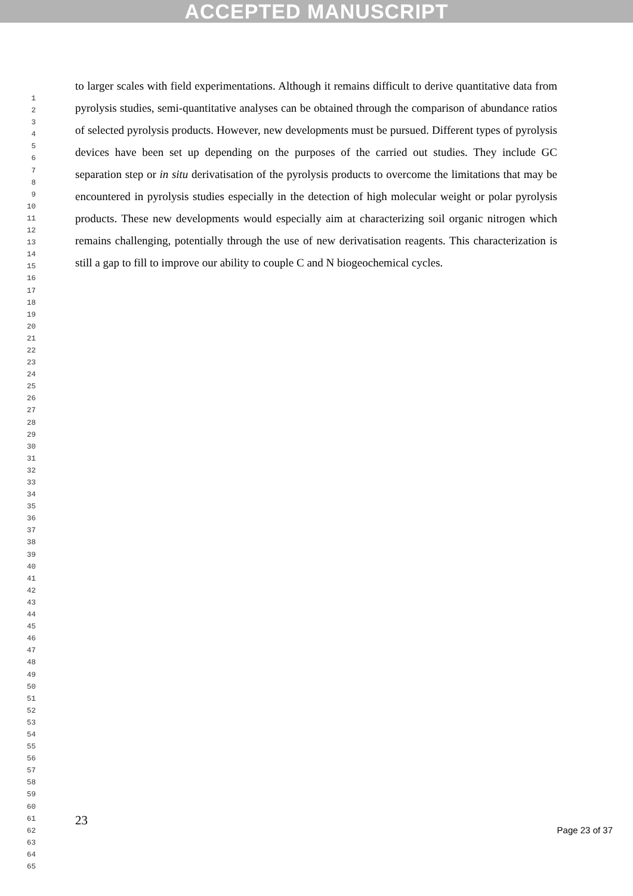ACCEPTED MANUSCRIPT
1
2
3
4
5
6
7
8
9
10
11
12
13
14
15
16
17
18
19
20
21
22
23
24
25
26
27
28
29
30
31
32
33
34
35
36
37
38
39
40
41
42
43
44
45
46
47
48
49
50
51
52
53
54
55
56
57
58
59
60
61
62
63
64
65
to larger scales with field experimentations. Although it remains difficult to derive quantitative data from pyrolysis studies, semi-quantitative analyses can be obtained through the comparison of abundance ratios of selected pyrolysis products. However, new developments must be pursued. Different types of pyrolysis devices have been set up depending on the purposes of the carried out studies. They include GC separation step or in situ derivatisation of the pyrolysis products to overcome the limitations that may be encountered in pyrolysis studies especially in the detection of high molecular weight or polar pyrolysis products. These new developments would especially aim at characterizing soil organic nitrogen which remains challenging, potentially through the use of new derivatisation reagents. This characterization is still a gap to fill to improve our ability to couple C and N biogeochemical cycles.
23
Page 23 of 37